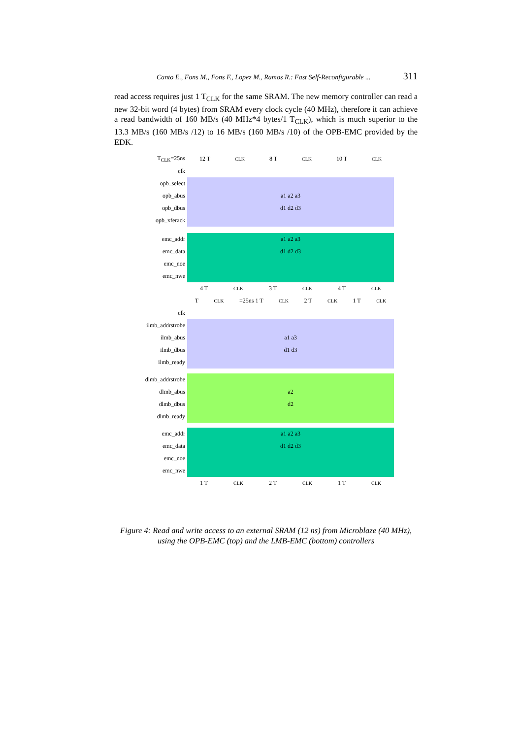Canto E., Fons M., Fons F., Lopez M., Ramos R.: Fast Self-Reconfigurable ... 311
read access requires just 1 T<sub>CLK</sub> for the same SRAM. The new memory controller can read a new 32-bit word (4 bytes) from SRAM every clock cycle (40 MHz), therefore it can achieve a read bandwidth of 160 MB/s (40 MHz*4 bytes/1 T<sub>CLK</sub>), which is much superior to the 13.3 MB/s (160 MB/s /12) to 16 MB/s (160 MB/s /10) of the OPB-EMC provided by the EDK.
T<sub>CLK</sub>=25ns
12 T<sub>CLK</sub> 8 T<sub>CLK</sub> 10 T<sub>CLK</sub>
clk
opb_select
opb_abus
a1 a2 a3
opb_dbus
d1 d2 d3
opb_xferack
emc_addr
a1 a2 a3
emc_data
d1 d2 d3
emc_noe
emc_nwe
4 T<sub>CLK</sub> 3 T<sub>CLK</sub> 4 T<sub>CLK</sub>
T<sub>CLK</sub>=25ns 1 T<sub>CLK</sub> 2 T<sub>CLK</sub> 1 T<sub>CLK</sub>
clk
ilmb_addrstrobe
ilmb_abus
a1 a3
ilmb_dbus
d1 d3
ilmb_ready
dlmb_addrstrobe
dlmb_abus
a2
dlmb_dbus
d2
dlmb_ready
emc_addr
a1 a2 a3
emc_data
d1 d2 d3
emc_noe
emc_nwe
1 T<sub>CLK</sub> 2 T<sub>CLK</sub> 1 T<sub>CLK</sub>
Figure 4: Read and write access to an external SRAM (12 ns) from Microblaze (40 MHz), using the OPB-EMC (top) and the LMB-EMC (bottom) controllers